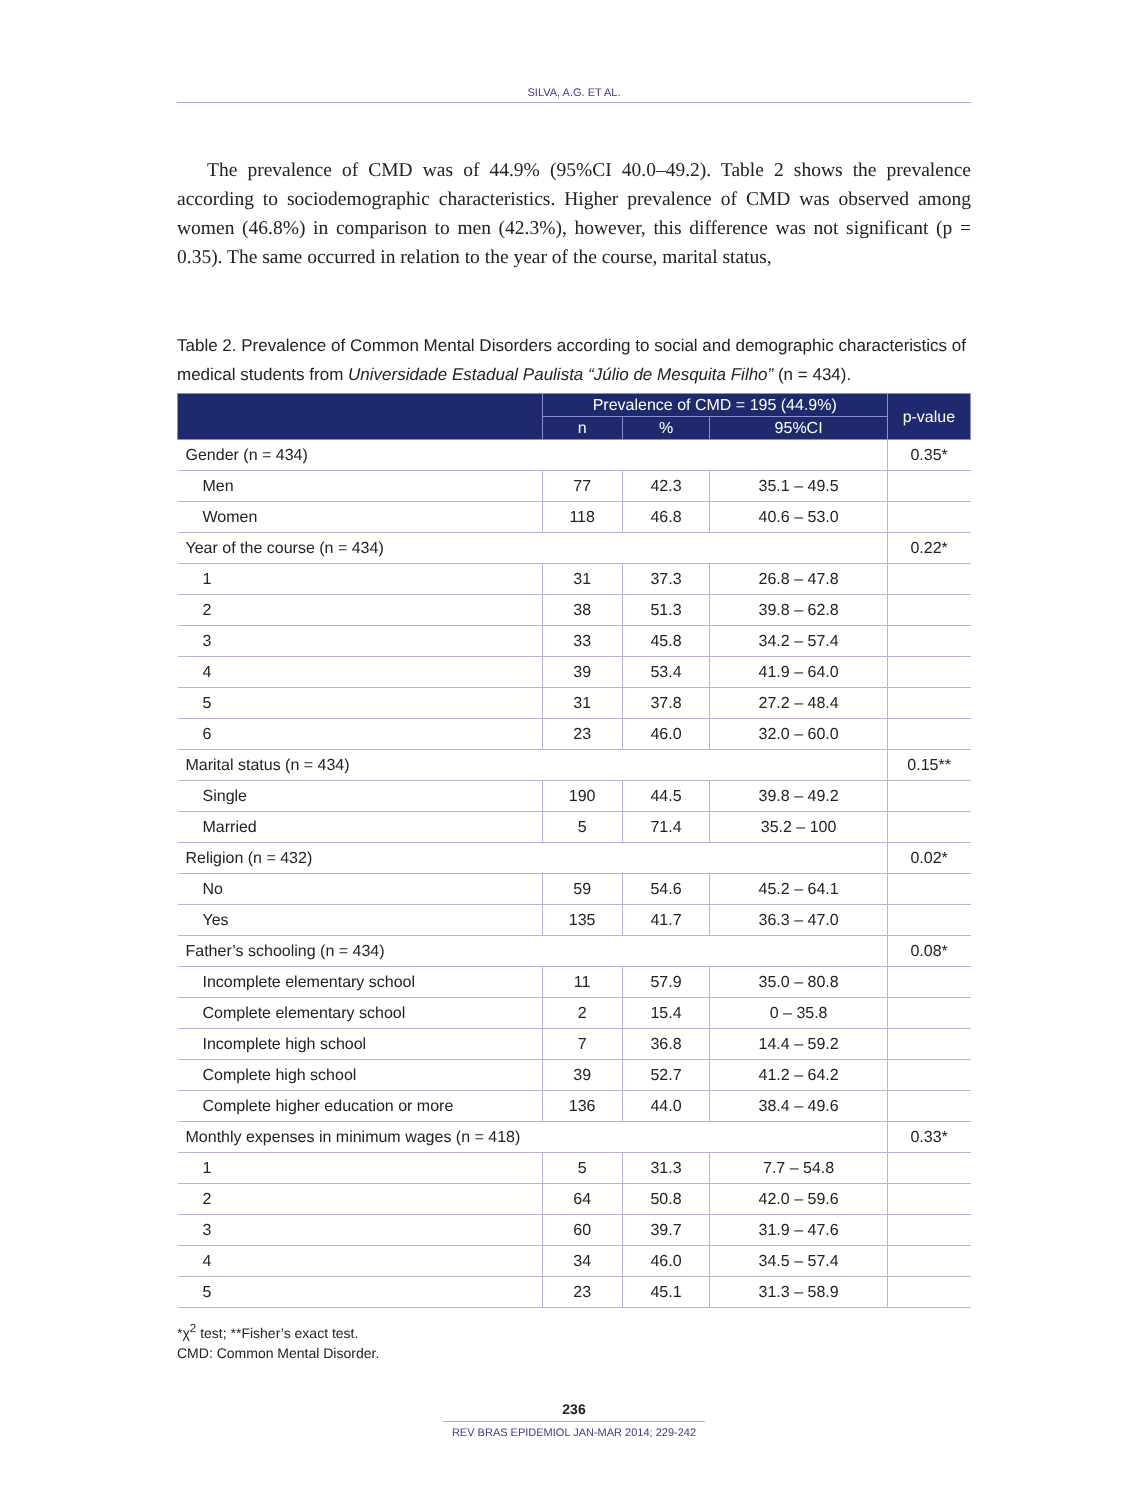SILVA, A.G. ET AL.
The prevalence of CMD was of 44.9% (95%CI 40.0–49.2). Table 2 shows the prevalence according to sociodemographic characteristics. Higher prevalence of CMD was observed among women (46.8%) in comparison to men (42.3%), however, this difference was not significant (p = 0.35). The same occurred in relation to the year of the course, marital status,
Table 2. Prevalence of Common Mental Disorders according to social and demographic characteristics of medical students from Universidade Estadual Paulista “Júlio de Mesquita Filho” (n = 434).
| | Prevalence of CMD = 195 (44.9%) | | | p-value |
| --- | --- | --- | --- | --- |
| | n | % | 95%CI | |
| Gender (n = 434) | | | | 0.35* |
| Men | 77 | 42.3 | 35.1 – 49.5 | |
| Women | 118 | 46.8 | 40.6 – 53.0 | |
| Year of the course (n = 434) | | | | 0.22* |
| 1 | 31 | 37.3 | 26.8 – 47.8 | |
| 2 | 38 | 51.3 | 39.8 – 62.8 | |
| 3 | 33 | 45.8 | 34.2 – 57.4 | |
| 4 | 39 | 53.4 | 41.9 – 64.0 | |
| 5 | 31 | 37.8 | 27.2 – 48.4 | |
| 6 | 23 | 46.0 | 32.0 – 60.0 | |
| Marital status (n = 434) | | | | 0.15** |
| Single | 190 | 44.5 | 39.8 – 49.2 | |
| Married | 5 | 71.4 | 35.2 – 100 | |
| Religion (n = 432) | | | | 0.02* |
| No | 59 | 54.6 | 45.2 – 64.1 | |
| Yes | 135 | 41.7 | 36.3 – 47.0 | |
| Father’s schooling (n = 434) | | | | 0.08* |
| Incomplete elementary school | 11 | 57.9 | 35.0 – 80.8 | |
| Complete elementary school | 2 | 15.4 | 0 – 35.8 | |
| Incomplete high school | 7 | 36.8 | 14.4 – 59.2 | |
| Complete high school | 39 | 52.7 | 41.2 – 64.2 | |
| Complete higher education or more | 136 | 44.0 | 38.4 – 49.6 | |
| Monthly expenses in minimum wages (n = 418) | | | | 0.33* |
| 1 | 5 | 31.3 | 7.7 – 54.8 | |
| 2 | 64 | 50.8 | 42.0 – 59.6 | |
| 3 | 60 | 39.7 | 31.9 – 47.6 | |
| 4 | 34 | 46.0 | 34.5 – 57.4 | |
| 5 | 23 | 45.1 | 31.3 – 58.9 | |
*χ<sup>2</sup> test; **Fisher’s exact test.
CMD: Common Mental Disorder.
236
REV BRAS EPIDEMIOL JAN-MAR 2014; 229-242